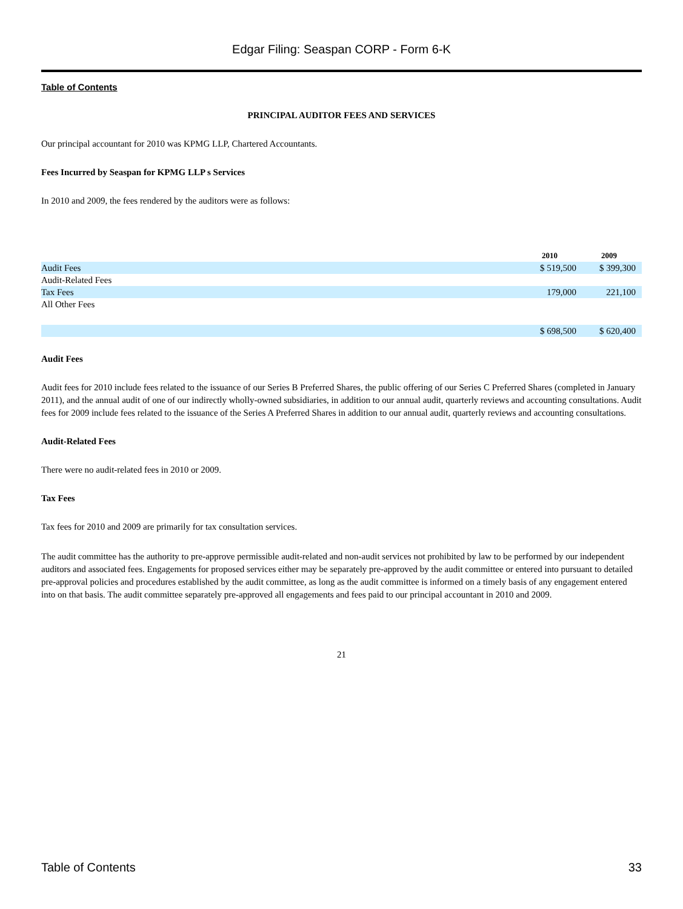Edgar Filing: Seaspan CORP - Form 6-K
Table of Contents
PRINCIPAL AUDITOR FEES AND SERVICES
Our principal accountant for 2010 was KPMG LLP, Chartered Accountants.
Fees Incurred by Seaspan for KPMG LLP s Services
In 2010 and 2009, the fees rendered by the auditors were as follows:
| | 2010 | 2009 |
| --- | --- | --- |
| Audit Fees | $ 519,500 | $ 399,300 |
| Audit-Related Fees | | |
| Tax Fees | 179,000 | 221,100 |
| All Other Fees | | |
| | $ 698,500 | $ 620,400 |
Audit Fees
Audit fees for 2010 include fees related to the issuance of our Series B Preferred Shares, the public offering of our Series C Preferred Shares (completed in January 2011), and the annual audit of one of our indirectly wholly-owned subsidiaries, in addition to our annual audit, quarterly reviews and accounting consultations. Audit fees for 2009 include fees related to the issuance of the Series A Preferred Shares in addition to our annual audit, quarterly reviews and accounting consultations.
Audit-Related Fees
There were no audit-related fees in 2010 or 2009.
Tax Fees
Tax fees for 2010 and 2009 are primarily for tax consultation services.
The audit committee has the authority to pre-approve permissible audit-related and non-audit services not prohibited by law to be performed by our independent auditors and associated fees. Engagements for proposed services either may be separately pre-approved by the audit committee or entered into pursuant to detailed pre-approval policies and procedures established by the audit committee, as long as the audit committee is informed on a timely basis of any engagement entered into on that basis. The audit committee separately pre-approved all engagements and fees paid to our principal accountant in 2010 and 2009.
21
Table of Contents 33